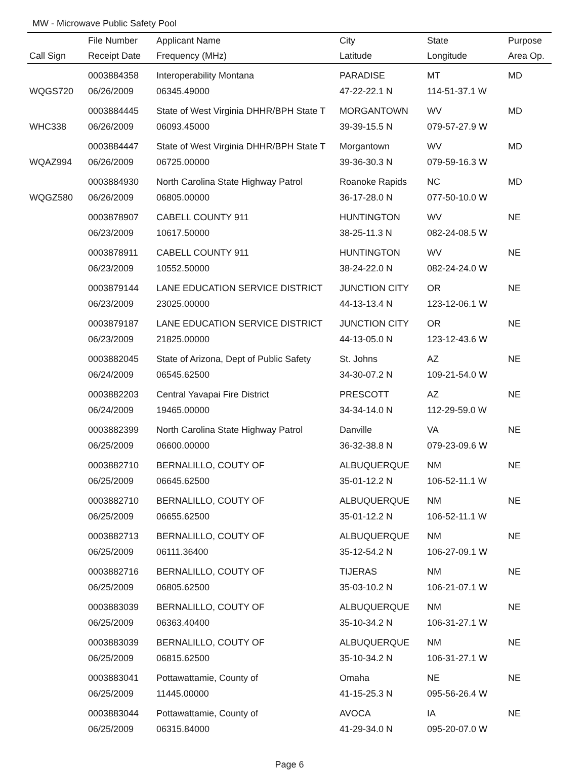MW - Microwave Public Safety Pool
| | File Number | Applicant Name | City | State | Purpose |
| --- | --- | --- | --- | --- | --- |
| Call Sign | Receipt Date | Frequency (MHz) | Latitude | Longitude | Area Op. |
| | 0003884358 | Interoperability Montana | PARADISE | MT | MD |
| WQGS720 | 06/26/2009 | 06345.49000 | 47-22-22.1 N | 114-51-37.1 W | |
| | 0003884445 | State of West Virginia DHHR/BPH State T | MORGANTOWN | WV | MD |
| WHC338 | 06/26/2009 | 06093.45000 | 39-39-15.5 N | 079-57-27.9 W | |
| | 0003884447 | State of West Virginia DHHR/BPH State T | Morgantown | WV | MD |
| WQAZ994 | 06/26/2009 | 06725.00000 | 39-36-30.3 N | 079-59-16.3 W | |
| | 0003884930 | North Carolina State Highway Patrol | Roanoke Rapids | NC | MD |
| WQGZ580 | 06/26/2009 | 06805.00000 | 36-17-28.0 N | 077-50-10.0 W | |
| | 0003878907 | CABELL COUNTY 911 | HUNTINGTON | WV | NE |
| | 06/23/2009 | 10617.50000 | 38-25-11.3 N | 082-24-08.5 W | |
| | 0003878911 | CABELL COUNTY 911 | HUNTINGTON | WV | NE |
| | 06/23/2009 | 10552.50000 | 38-24-22.0 N | 082-24-24.0 W | |
| | 0003879144 | LANE EDUCATION SERVICE DISTRICT | JUNCTION CITY | OR | NE |
| | 06/23/2009 | 23025.00000 | 44-13-13.4 N | 123-12-06.1 W | |
| | 0003879187 | LANE EDUCATION SERVICE DISTRICT | JUNCTION CITY | OR | NE |
| | 06/23/2009 | 21825.00000 | 44-13-05.0 N | 123-12-43.6 W | |
| | 0003882045 | State of Arizona, Dept of Public Safety | St. Johns | AZ | NE |
| | 06/24/2009 | 06545.62500 | 34-30-07.2 N | 109-21-54.0 W | |
| | 0003882203 | Central Yavapai Fire District | PRESCOTT | AZ | NE |
| | 06/24/2009 | 19465.00000 | 34-34-14.0 N | 112-29-59.0 W | |
| | 0003882399 | North Carolina State Highway Patrol | Danville | VA | NE |
| | 06/25/2009 | 06600.00000 | 36-32-38.8 N | 079-23-09.6 W | |
| | 0003882710 | BERNALILLO, COUTY OF | ALBUQUERQUE | NM | NE |
| | 06/25/2009 | 06645.62500 | 35-01-12.2 N | 106-52-11.1 W | |
| | 0003882710 | BERNALILLO, COUTY OF | ALBUQUERQUE | NM | NE |
| | 06/25/2009 | 06655.62500 | 35-01-12.2 N | 106-52-11.1 W | |
| | 0003882713 | BERNALILLO, COUTY OF | ALBUQUERQUE | NM | NE |
| | 06/25/2009 | 06111.36400 | 35-12-54.2 N | 106-27-09.1 W | |
| | 0003882716 | BERNALILLO, COUTY OF | TIJERAS | NM | NE |
| | 06/25/2009 | 06805.62500 | 35-03-10.2 N | 106-21-07.1 W | |
| | 0003883039 | BERNALILLO, COUTY OF | ALBUQUERQUE | NM | NE |
| | 06/25/2009 | 06363.40400 | 35-10-34.2 N | 106-31-27.1 W | |
| | 0003883039 | BERNALILLO, COUTY OF | ALBUQUERQUE | NM | NE |
| | 06/25/2009 | 06815.62500 | 35-10-34.2 N | 106-31-27.1 W | |
| | 0003883041 | Pottawattamie, County of | Omaha | NE | NE |
| | 06/25/2009 | 11445.00000 | 41-15-25.3 N | 095-56-26.4 W | |
| | 0003883044 | Pottawattamie, County of | AVOCA | IA | NE |
| | 06/25/2009 | 06315.84000 | 41-29-34.0 N | 095-20-07.0 W | |
Page 6